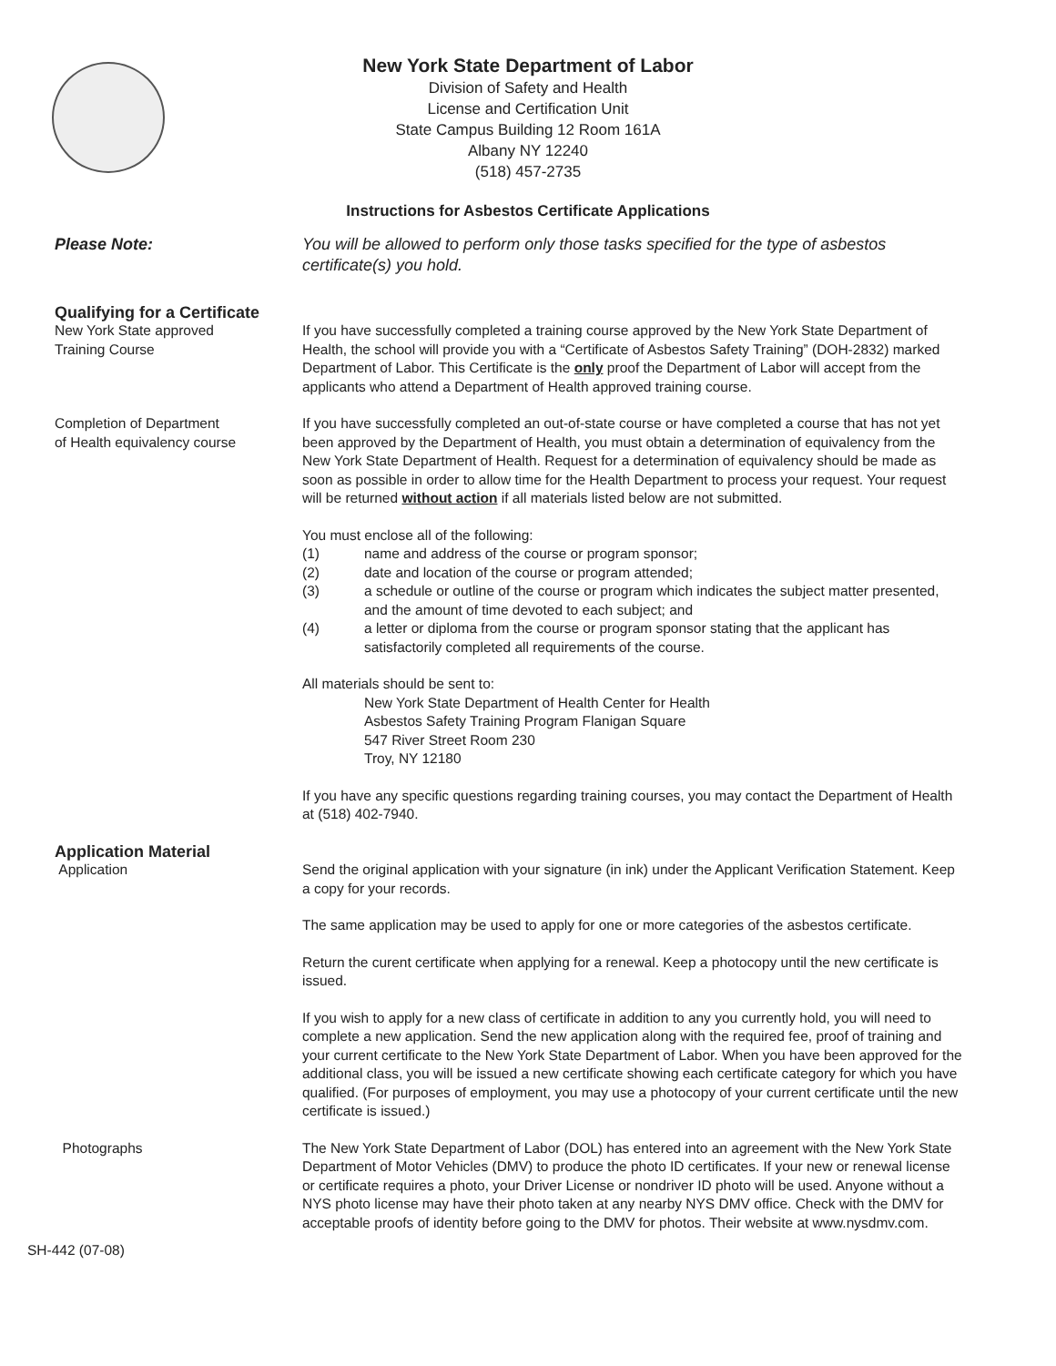New York State Department of Labor
Division of Safety and Health
License and Certification Unit
State Campus Building 12 Room 161A
Albany NY 12240
(518) 457-2735
Instructions for Asbestos Certificate Applications
Please Note: You will be allowed to perform only those tasks specified for the type of asbestos certificate(s) you hold.
Qualifying for a Certificate
New York State approved
Training Course
If you have successfully completed a training course approved by the New York State Department of Health, the school will provide you with a “Certificate of Asbestos Safety Training” (DOH-2832) marked Department of Labor. This Certificate is the only proof the Department of Labor will accept from the applicants who attend a Department of Health approved training course.
Completion of Department
of Health equivalency course
If you have successfully completed an out-of-state course or have completed a course that has not yet been approved by the Department of Health, you must obtain a determination of equivalency from the New York State Department of Health. Request for a determination of equivalency should be made as soon as possible in order to allow time for the Health Department to process your request. Your request will be returned without action if all materials listed below are not submitted.
You must enclose all of the following:
(1) name and address of the course or program sponsor;
(2) date and location of the course or program attended;
(3) a schedule or outline of the course or program which indicates the subject matter presented, and the amount of time devoted to each subject; and
(4) a letter or diploma from the course or program sponsor stating that the applicant has satisfactorily completed all requirements of the course.
All materials should be sent to:
New York State Department of Health Center for Health
Asbestos Safety Training Program Flanigan Square
547 River Street Room 230
Troy, NY 12180
If you have any specific questions regarding training courses, you may contact the Department of Health at (518) 402-7940.
Application Material
Application Send the original application with your signature (in ink) under the Applicant Verification Statement. Keep a copy for your records.
The same application may be used to apply for one or more categories of the asbestos certificate.
Return the curent certificate when applying for a renewal. Keep a photocopy until the new certificate is issued.
If you wish to apply for a new class of certificate in addition to any you currently hold, you will need to complete a new application. Send the new application along with the required fee, proof of training and your current certificate to the New York State Department of Labor. When you have been approved for the additional class, you will be issued a new certificate showing each certificate category for which you have qualified. (For purposes of employment, you may use a photocopy of your current certificate until the new certificate is issued.)
Photographs The New York State Department of Labor (DOL) has entered into an agreement with the New York State Department of Motor Vehicles (DMV) to produce the photo ID certificates. If your new or renewal license or certificate requires a photo, your Driver License or nondriver ID photo will be used. Anyone without a NYS photo license may have their photo taken at any nearby NYS DMV office. Check with the DMV for acceptable proofs of identity before going to the DMV for photos. Their website at www.nysdmv.com.
SH-442 (07-08)